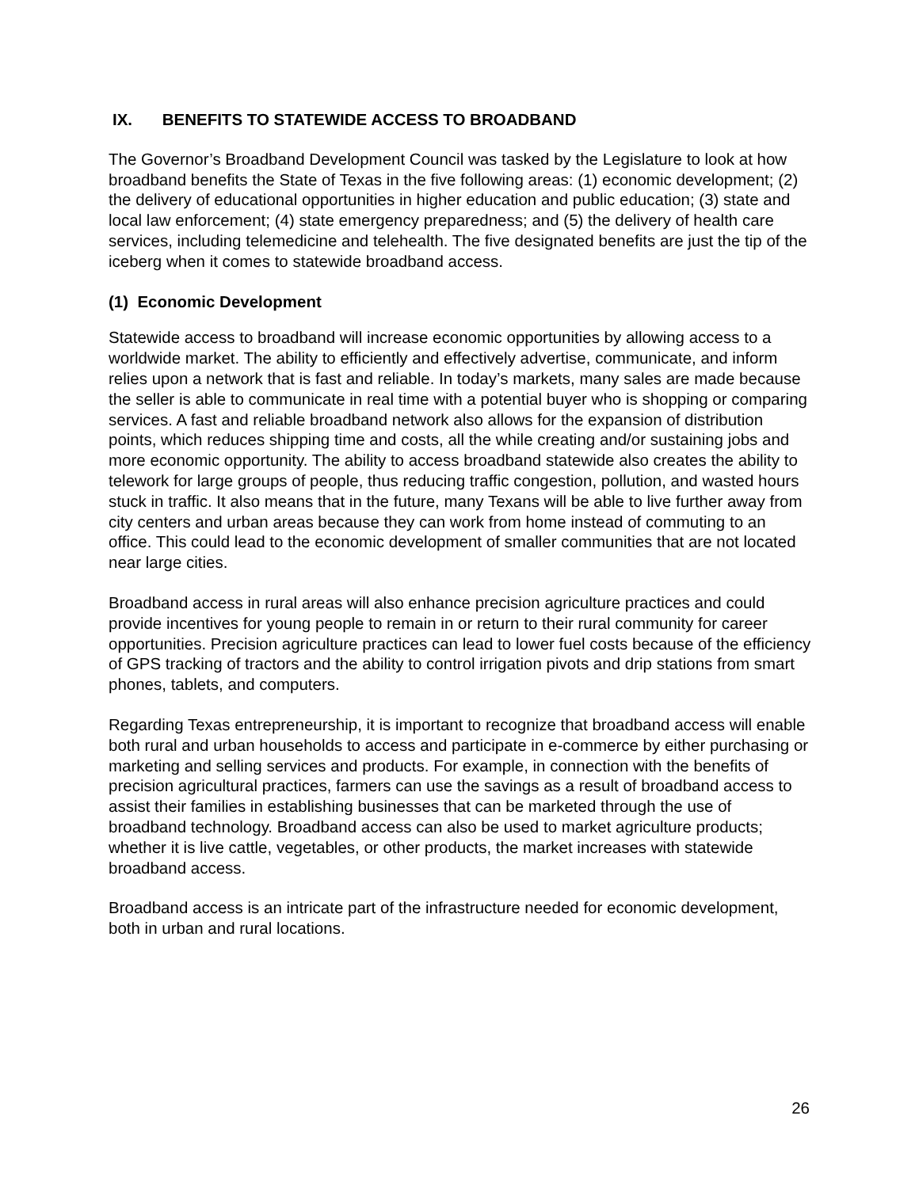IX. BENEFITS TO STATEWIDE ACCESS TO BROADBAND
The Governor’s Broadband Development Council was tasked by the Legislature to look at how broadband benefits the State of Texas in the five following areas: (1) economic development; (2) the delivery of educational opportunities in higher education and public education; (3) state and local law enforcement; (4) state emergency preparedness; and (5) the delivery of health care services, including telemedicine and telehealth. The five designated benefits are just the tip of the iceberg when it comes to statewide broadband access.
(1) Economic Development
Statewide access to broadband will increase economic opportunities by allowing access to a worldwide market. The ability to efficiently and effectively advertise, communicate, and inform relies upon a network that is fast and reliable. In today’s markets, many sales are made because the seller is able to communicate in real time with a potential buyer who is shopping or comparing services. A fast and reliable broadband network also allows for the expansion of distribution points, which reduces shipping time and costs, all the while creating and/or sustaining jobs and more economic opportunity. The ability to access broadband statewide also creates the ability to telework for large groups of people, thus reducing traffic congestion, pollution, and wasted hours stuck in traffic. It also means that in the future, many Texans will be able to live further away from city centers and urban areas because they can work from home instead of commuting to an office. This could lead to the economic development of smaller communities that are not located near large cities.
Broadband access in rural areas will also enhance precision agriculture practices and could provide incentives for young people to remain in or return to their rural community for career opportunities. Precision agriculture practices can lead to lower fuel costs because of the efficiency of GPS tracking of tractors and the ability to control irrigation pivots and drip stations from smart phones, tablets, and computers.
Regarding Texas entrepreneurship, it is important to recognize that broadband access will enable both rural and urban households to access and participate in e-commerce by either purchasing or marketing and selling services and products. For example, in connection with the benefits of precision agricultural practices, farmers can use the savings as a result of broadband access to assist their families in establishing businesses that can be marketed through the use of broadband technology. Broadband access can also be used to market agriculture products; whether it is live cattle, vegetables, or other products, the market increases with statewide broadband access.
Broadband access is an intricate part of the infrastructure needed for economic development, both in urban and rural locations.
26